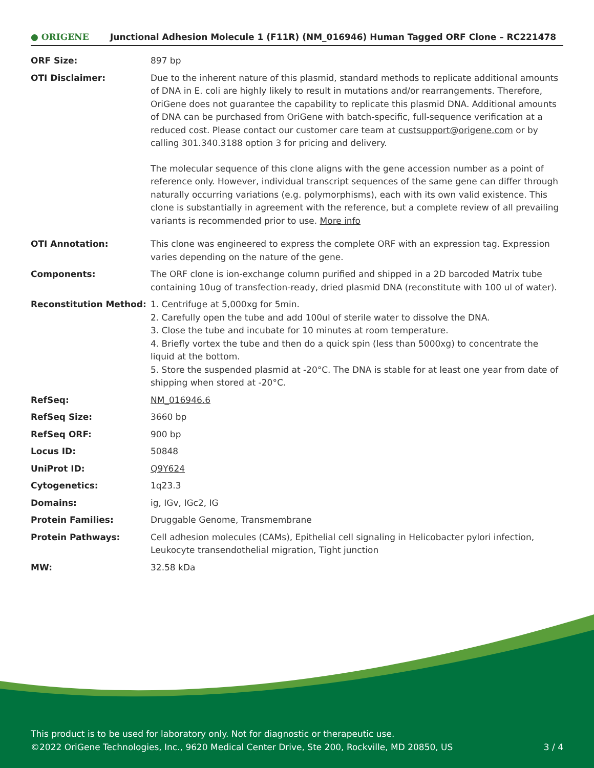● ORIGENE
Junctional Adhesion Molecule 1 (F11R) (NM_016946) Human Tagged ORF Clone – RC221478
| ORF Size: | 897 bp |
| OTI Disclaimer: | Due to the inherent nature of this plasmid, standard methods to replicate additional amounts of DNA in E. coli are highly likely to result in mutations and/or rearrangements. Therefore, OriGene does not guarantee the capability to replicate this plasmid DNA. Additional amounts of DNA can be purchased from OriGene with batch-specific, full-sequence verification at a reduced cost. Please contact our customer care team at custsupport@origene.com or by calling 301.340.3188 option 3 for pricing and delivery. The molecular sequence of this clone aligns with the gene accession number as a point of reference only. However, individual transcript sequences of the same gene can differ through naturally occurring variations (e.g. polymorphisms), each with its own valid existence. This clone is substantially in agreement with the reference, but a complete review of all prevailing variants is recommended prior to use. More info |
| OTI Annotation: | This clone was engineered to express the complete ORF with an expression tag. Expression varies depending on the nature of the gene. |
| Components: | The ORF clone is ion-exchange column purified and shipped in a 2D barcoded Matrix tube containing 10ug of transfection-ready, dried plasmid DNA (reconstitute with 100 ul of water). |
| Reconstitution Method: | 1. Centrifuge at 5,000xg for 5min. 2. Carefully open the tube and add 100ul of sterile water to dissolve the DNA. 3. Close the tube and incubate for 10 minutes at room temperature. 4. Briefly vortex the tube and then do a quick spin (less than 5000xg) to concentrate the liquid at the bottom. 5. Store the suspended plasmid at -20°C. The DNA is stable for at least one year from date of shipping when stored at -20°C. |
| RefSeq: | NM_016946.6 |
| RefSeq Size: | 3660 bp |
| RefSeq ORF: | 900 bp |
| Locus ID: | 50848 |
| UniProt ID: | Q9Y624 |
| Cytogenetics: | 1q23.3 |
| Domains: | ig, IGv, IGc2, IG |
| Protein Families: | Druggable Genome, Transmembrane |
| Protein Pathways: | Cell adhesion molecules (CAMs), Epithelial cell signaling in Helicobacter pylori infection, Leukocyte transendothelial migration, Tight junction |
| MW: | 32.58 kDa |
This product is to be used for laboratory only. Not for diagnostic or therapeutic use.
©2022 OriGene Technologies, Inc., 9620 Medical Center Drive, Ste 200, Rockville, MD 20850, US
3 / 4